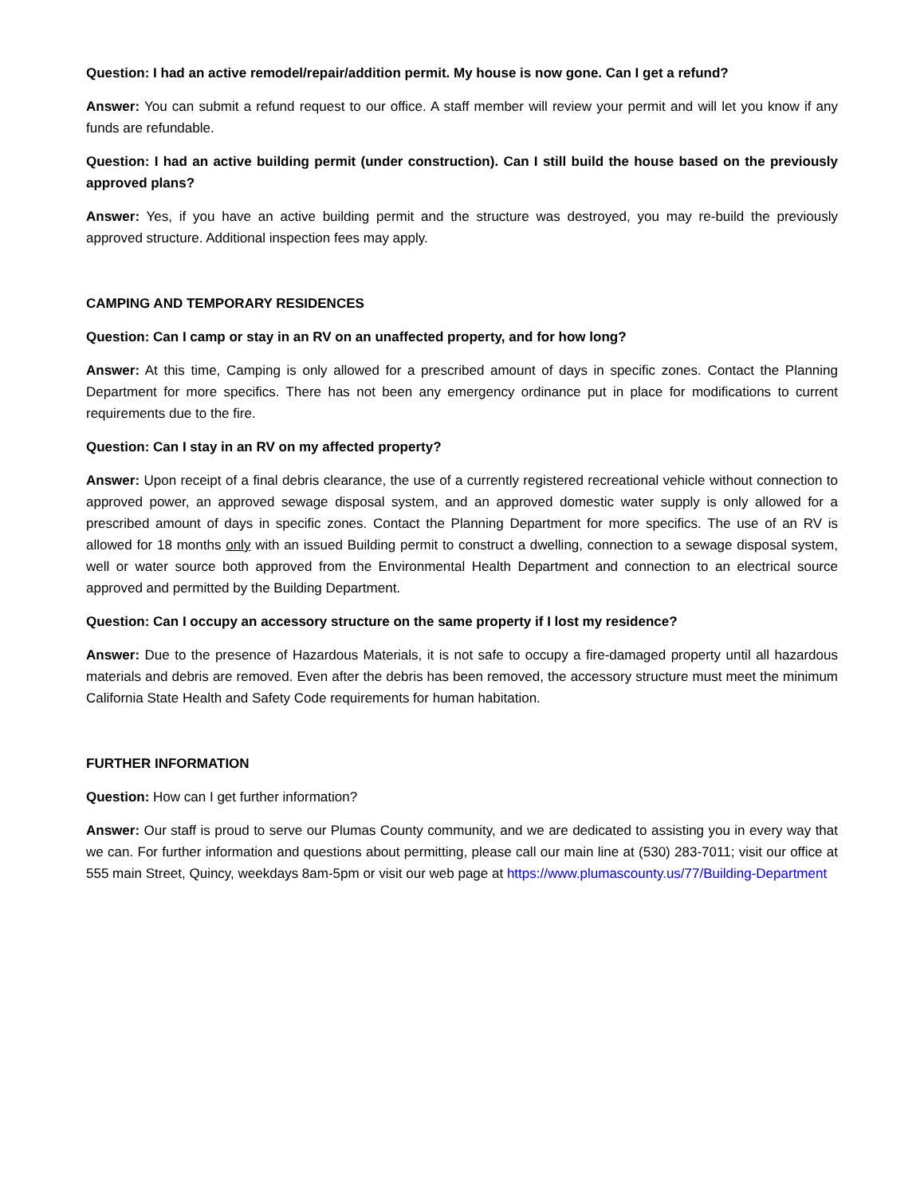Question: I had an active remodel/repair/addition permit. My house is now gone. Can I get a refund?
Answer: You can submit a refund request to our office. A staff member will review your permit and will let you know if any funds are refundable.
Question: I had an active building permit (under construction). Can I still build the house based on the previously approved plans?
Answer: Yes, if you have an active building permit and the structure was destroyed, you may re-build the previously approved structure. Additional inspection fees may apply.
CAMPING AND TEMPORARY RESIDENCES
Question: Can I camp or stay in an RV on an unaffected property, and for how long?
Answer: At this time, Camping is only allowed for a prescribed amount of days in specific zones. Contact the Planning Department for more specifics. There has not been any emergency ordinance put in place for modifications to current requirements due to the fire.
Question: Can I stay in an RV on my affected property?
Answer: Upon receipt of a final debris clearance, the use of a currently registered recreational vehicle without connection to approved power, an approved sewage disposal system, and an approved domestic water supply is only allowed for a prescribed amount of days in specific zones. Contact the Planning Department for more specifics. The use of an RV is allowed for 18 months only with an issued Building permit to construct a dwelling, connection to a sewage disposal system, well or water source both approved from the Environmental Health Department and connection to an electrical source approved and permitted by the Building Department.
Question: Can I occupy an accessory structure on the same property if I lost my residence?
Answer: Due to the presence of Hazardous Materials, it is not safe to occupy a fire-damaged property until all hazardous materials and debris are removed. Even after the debris has been removed, the accessory structure must meet the minimum California State Health and Safety Code requirements for human habitation.
FURTHER INFORMATION
Question: How can I get further information?
Answer: Our staff is proud to serve our Plumas County community, and we are dedicated to assisting you in every way that we can. For further information and questions about permitting, please call our main line at (530) 283-7011; visit our office at 555 main Street, Quincy, weekdays 8am-5pm or visit our web page at https://www.plumascounty.us/77/Building-Department